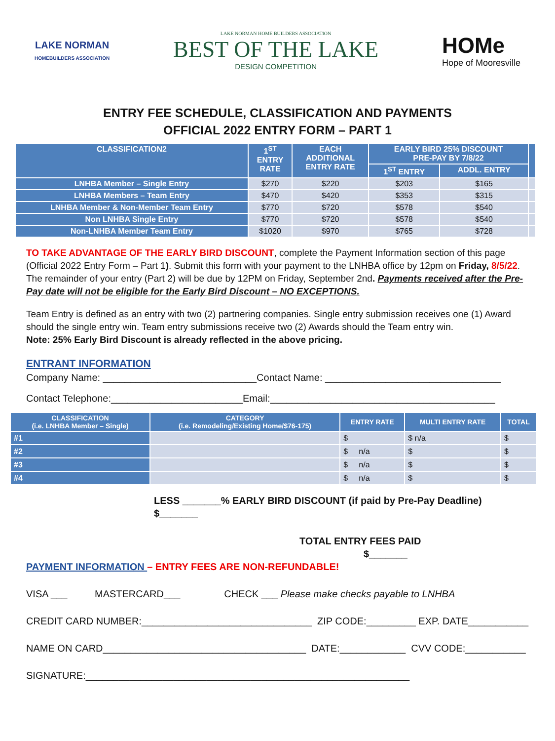LAKE NORMAN
HOMEBUILDERS ASSOCIATION
LAKE NORMAN HOME BUILDERS ASSOCIATION
BEST OF THE LAKE
DESIGN COMPETITION
HOMe
Hope of Mooresville
ENTRY FEE SCHEDULE, CLASSIFICATION AND PAYMENTS
OFFICIAL 2022 ENTRY FORM – PART 1
| CLASSIFICATION2 | 1<sup>ST</sup> ENTRY RATE | EACH ADDITIONAL ENTRY RATE | EARLY BIRD 25% DISCOUNT PRE-PAY BY 7/8/22 | | |
| --- | --- | --- | --- | --- | --- |
| | | | 1<sup>ST</sup> ENTRY | ADDL. ENTRY | |
| LNHBA Member – Single Entry | $270 | $220 | $203 | $165 | |
| LNHBA Members – Team Entry | $470 | $420 | $353 | $315 | |
| LNHBA Member & Non-Member Team Entry | $770 | $720 | $578 | $540 | |
| Non LNHBA Single Entry | $770 | $720 | $578 | $540 | |
| Non-LNHBA Member Team Entry | $1020 | $970 | $765 | $728 | |
TO TAKE ADVANTAGE OF THE EARLY BIRD DISCOUNT, complete the Payment Information section of this page (Official 2022 Entry Form – Part 1). Submit this form with your payment to the LNHBA office by 12pm on Friday, 8/5/22. The remainder of your entry (Part 2) will be due by 12PM on Friday, September 2nd. Payments received after the Pre-Pay date will not be eligible for the Early Bird Discount – NO EXCEPTIONS.
Team Entry is defined as an entry with two (2) partnering companies. Single entry submission receives one (1) Award should the single entry win. Team entry submissions receive two (2) Awards should the Team entry win.
Note: 25% Early Bird Discount is already reflected in the above pricing.
ENTRANT INFORMATION
Company Name: ____________________________Contact Name: ________________________________
Contact Telephone:________________________Email:_________________________________________
| CLASSIFICATION (i.e. LNHBA Member – Single) | CATEGORY (i.e. Remodeling/Existing Home/$76-175) | ENTRY RATE | MULTI ENTRY RATE | TOTAL |
| --- | --- | --- | --- | --- |
| #1 | | $ | $ n/a | $ |
| #2 | | $ n/a | $ | $ |
| #3 | | $ n/a | $ | $ |
| #4 | | $ n/a | $ | $ |
LESS _______% EARLY BIRD DISCOUNT (if paid by Pre-Pay Deadline) $_______
TOTAL ENTRY FEES PAID $_______
PAYMENT INFORMATION – ENTRY FEES ARE NON-REFUNDABLE!
VISA ___ MASTERCARD___ CHECK ___ Please make checks payable to LNHBA
CREDIT CARD NUMBER:_______________________________ ZIP CODE:_________ EXP. DATE___________
NAME ON CARD_____________________________________ DATE:____________ CVV CODE:___________
SIGNATURE:___________________________________________________________